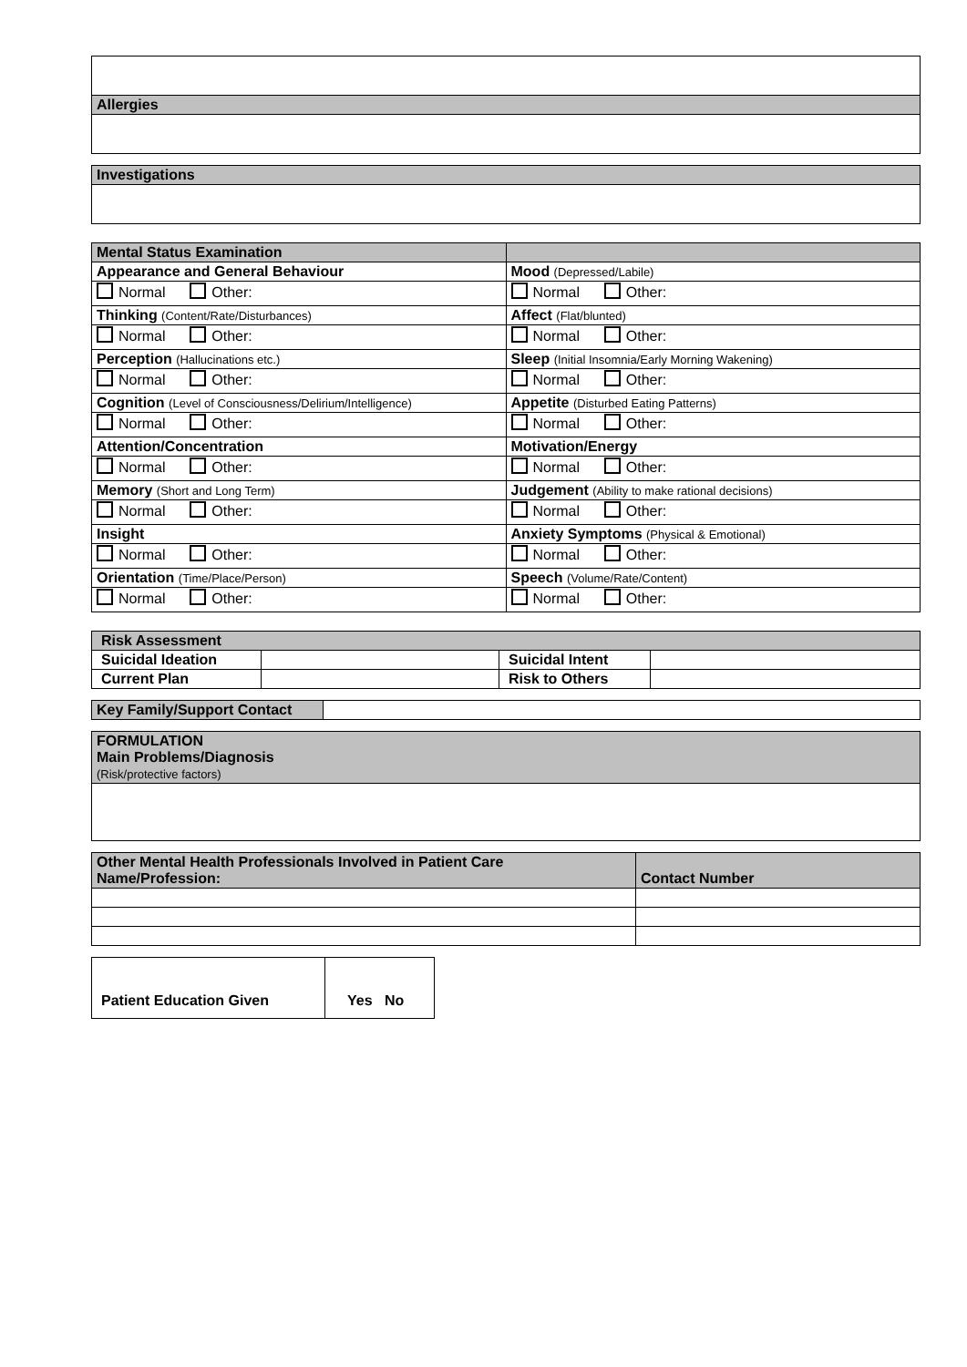| Allergies |
| Investigations |
| Mental Status Examination | |
| Appearance and General Behaviour | Mood (Depressed/Labile) |
| Normal Other: | Normal Other: |
| Thinking (Content/Rate/Disturbances) | Affect (Flat/blunted) |
| Normal Other: | Normal Other: |
| Perception (Hallucinations etc.) | Sleep (Initial Insomnia/Early Morning Wakening) |
| Normal Other: | Normal Other: |
| Cognition (Level of Consciousness/Delirium/Intelligence) | Appetite (Disturbed Eating Patterns) |
| Normal Other: | Normal Other: |
| Attention/Concentration | Motivation/Energy |
| Normal Other: | Normal Other: |
| Memory (Short and Long Term) | Judgement (Ability to make rational decisions) |
| Normal Other: | Normal Other: |
| Insight | Anxiety Symptoms (Physical & Emotional) |
| Normal Other: | Normal Other: |
| Orientation (Time/Place/Person) | Speech (Volume/Rate/Content) |
| Normal Other: | Normal Other: |
| Risk Assessment | | | |
| Suicidal Ideation | | Suicidal Intent | |
| Current Plan | | Risk to Others | |
| Key Family/Support Contact | |
| FORMULATION Main Problems/Diagnosis (Risk/protective factors) |
| Other Mental Health Professionals Involved in Patient Care Name/Profession: | Contact Number |
| Patient Education Given | Yes No |
| --- | --- |